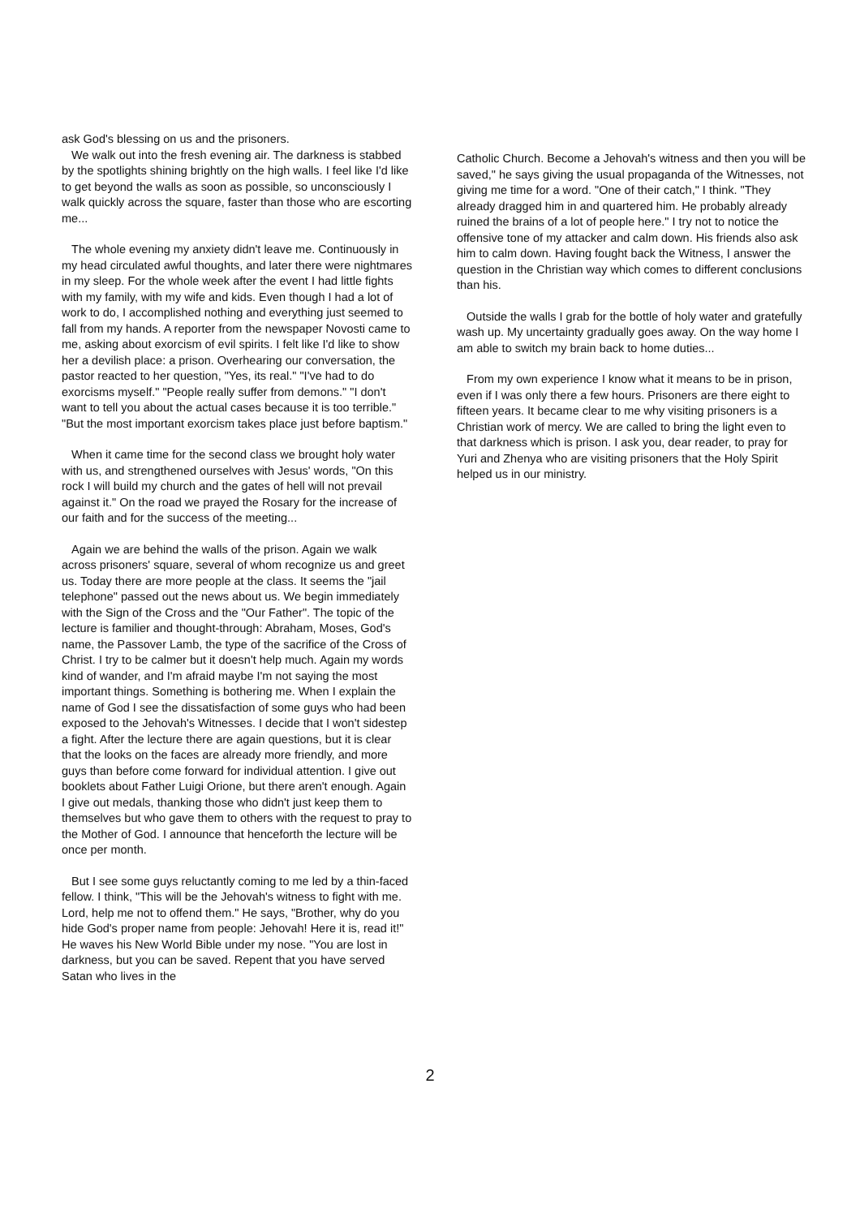ask God's blessing on us and the prisoners.
We walk out into the fresh evening air. The darkness is stabbed by the spotlights shining brightly on the high walls. I feel like I'd like to get beyond the walls as soon as possible, so unconsciously I walk quickly across the square, faster than those who are escorting me...
The whole evening my anxiety didn't leave me. Continuously in my head circulated awful thoughts, and later there were nightmares in my sleep. For the whole week after the event I had little fights with my family, with my wife and kids. Even though I had a lot of work to do, I accomplished nothing and everything just seemed to fall from my hands. A reporter from the newspaper Novosti came to me, asking about exorcism of evil spirits. I felt like I'd like to show her a devilish place: a prison. Overhearing our conversation, the pastor reacted to her question, "Yes, its real." "I've had to do exorcisms myself." "People really suffer from demons." "I don't want to tell you about the actual cases because it is too terrible." "But the most important exorcism takes place just before baptism."
When it came time for the second class we brought holy water with us, and strengthened ourselves with Jesus' words, "On this rock I will build my church and the gates of hell will not prevail against it." On the road we prayed the Rosary for the increase of our faith and for the success of the meeting...
Again we are behind the walls of the prison. Again we walk across prisoners' square, several of whom recognize us and greet us. Today there are more people at the class. It seems the "jail telephone" passed out the news about us. We begin immediately with the Sign of the Cross and the "Our Father". The topic of the lecture is familier and thought-through: Abraham, Moses, God's name, the Passover Lamb, the type of the sacrifice of the Cross of Christ. I try to be calmer but it doesn't help much. Again my words kind of wander, and I'm afraid maybe I'm not saying the most important things. Something is bothering me. When I explain the name of God I see the dissatisfaction of some guys who had been exposed to the Jehovah's Witnesses. I decide that I won't sidestep a fight. After the lecture there are again questions, but it is clear that the looks on the faces are already more friendly, and more guys than before come forward for individual attention. I give out booklets about Father Luigi Orione, but there aren't enough. Again I give out medals, thanking those who didn't just keep them to themselves but who gave them to others with the request to pray to the Mother of God. I announce that henceforth the lecture will be once per month.
But I see some guys reluctantly coming to me led by a thin-faced fellow. I think, "This will be the Jehovah's witness to fight with me. Lord, help me not to offend them." He says, "Brother, why do you hide God's proper name from people: Jehovah! Here it is, read it!" He waves his New World Bible under my nose. "You are lost in darkness, but you can be saved. Repent that you have served Satan who lives in the
Catholic Church. Become a Jehovah's witness and then you will be saved," he says giving the usual propaganda of the Witnesses, not giving me time for a word. "One of their catch," I think. "They already dragged him in and quartered him. He probably already ruined the brains of a lot of people here." I try not to notice the offensive tone of my attacker and calm down. His friends also ask him to calm down. Having fought back the Witness, I answer the question in the Christian way which comes to different conclusions than his.
Outside the walls I grab for the bottle of holy water and gratefully wash up. My uncertainty gradually goes away. On the way home I am able to switch my brain back to home duties...
From my own experience I know what it means to be in prison, even if I was only there a few hours. Prisoners are there eight to fifteen years. It became clear to me why visiting prisoners is a Christian work of mercy. We are called to bring the light even to that darkness which is prison. I ask you, dear reader, to pray for Yuri and Zhenya who are visiting prisoners that the Holy Spirit helped us in our ministry.
2